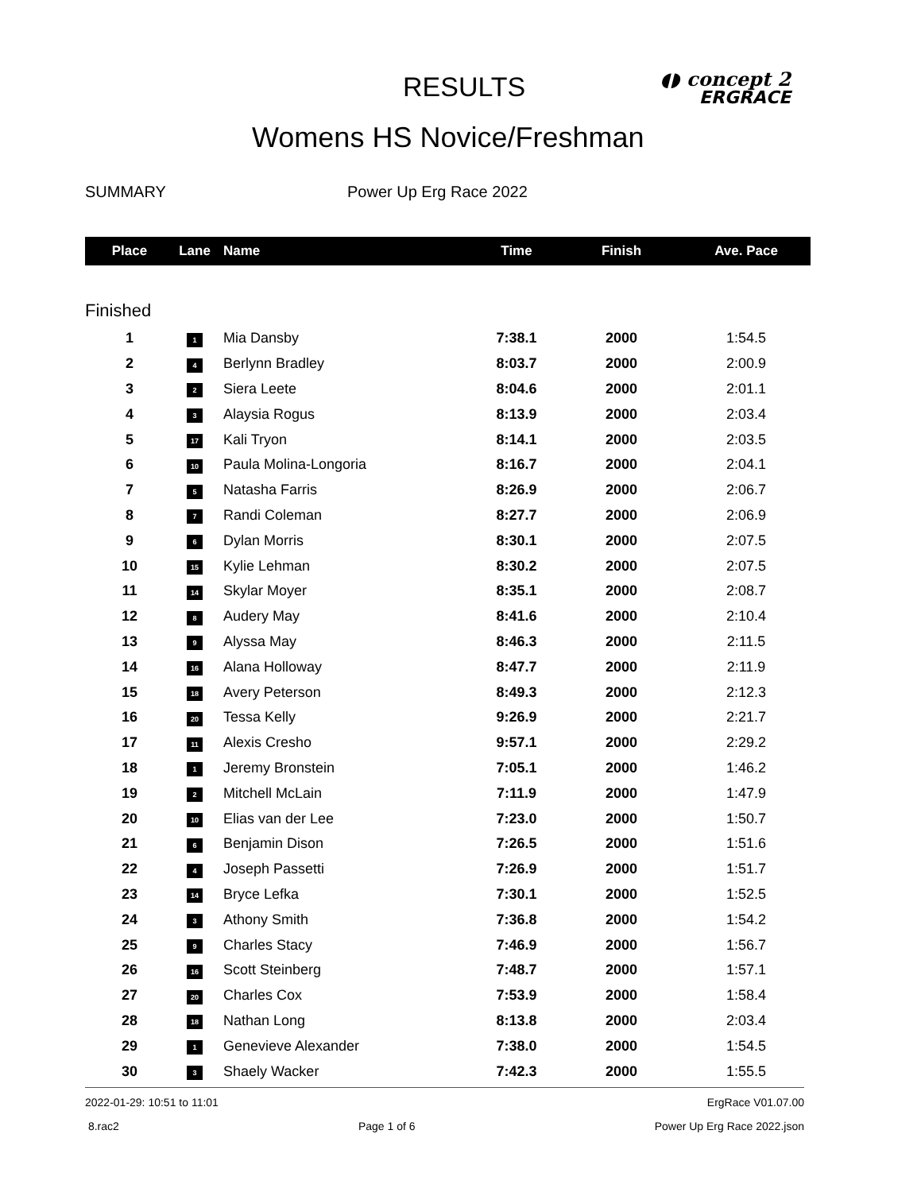RESULTS
◖◗ concept 2
ERGRACE
Womens HS Novice/Freshman
SUMMARY Power Up Erg Race 2022
| Place | Lane | Name | Time | Finish | Ave. Pace |
| --- | --- | --- | --- | --- | --- |
| Finished | | | | | |
| 1 | 1 | Mia Dansby | 7:38.1 | 2000 | 1:54.5 |
| 2 | 4 | Berlynn Bradley | 8:03.7 | 2000 | 2:00.9 |
| 3 | 2 | Siera Leete | 8:04.6 | 2000 | 2:01.1 |
| 4 | 3 | Alaysia Rogus | 8:13.9 | 2000 | 2:03.4 |
| 5 | 17 | Kali Tryon | 8:14.1 | 2000 | 2:03.5 |
| 6 | 10 | Paula Molina-Longoria | 8:16.7 | 2000 | 2:04.1 |
| 7 | 5 | Natasha Farris | 8:26.9 | 2000 | 2:06.7 |
| 8 | 7 | Randi Coleman | 8:27.7 | 2000 | 2:06.9 |
| 9 | 6 | Dylan Morris | 8:30.1 | 2000 | 2:07.5 |
| 10 | 15 | Kylie Lehman | 8:30.2 | 2000 | 2:07.5 |
| 11 | 14 | Skylar Moyer | 8:35.1 | 2000 | 2:08.7 |
| 12 | 8 | Audery May | 8:41.6 | 2000 | 2:10.4 |
| 13 | 9 | Alyssa May | 8:46.3 | 2000 | 2:11.5 |
| 14 | 16 | Alana Holloway | 8:47.7 | 2000 | 2:11.9 |
| 15 | 18 | Avery Peterson | 8:49.3 | 2000 | 2:12.3 |
| 16 | 20 | Tessa Kelly | 9:26.9 | 2000 | 2:21.7 |
| 17 | 11 | Alexis Cresho | 9:57.1 | 2000 | 2:29.2 |
| 18 | 1 | Jeremy Bronstein | 7:05.1 | 2000 | 1:46.2 |
| 19 | 2 | Mitchell McLain | 7:11.9 | 2000 | 1:47.9 |
| 20 | 10 | Elias van der Lee | 7:23.0 | 2000 | 1:50.7 |
| 21 | 6 | Benjamin Dison | 7:26.5 | 2000 | 1:51.6 |
| 22 | 4 | Joseph Passetti | 7:26.9 | 2000 | 1:51.7 |
| 23 | 14 | Bryce Lefka | 7:30.1 | 2000 | 1:52.5 |
| 24 | 3 | Athony Smith | 7:36.8 | 2000 | 1:54.2 |
| 25 | 9 | Charles Stacy | 7:46.9 | 2000 | 1:56.7 |
| 26 | 16 | Scott Steinberg | 7:48.7 | 2000 | 1:57.1 |
| 27 | 20 | Charles Cox | 7:53.9 | 2000 | 1:58.4 |
| 28 | 18 | Nathan Long | 8:13.8 | 2000 | 2:03.4 |
| 29 | 1 | Genevieve Alexander | 7:38.0 | 2000 | 1:54.5 |
| 30 | 3 | Shaely Wacker | 7:42.3 | 2000 | 1:55.5 |
2022-01-29: 10:51 to 11:01 ErgRace V01.07.00
8.rac2 Page 1 of 6 Power Up Erg Race 2022.json